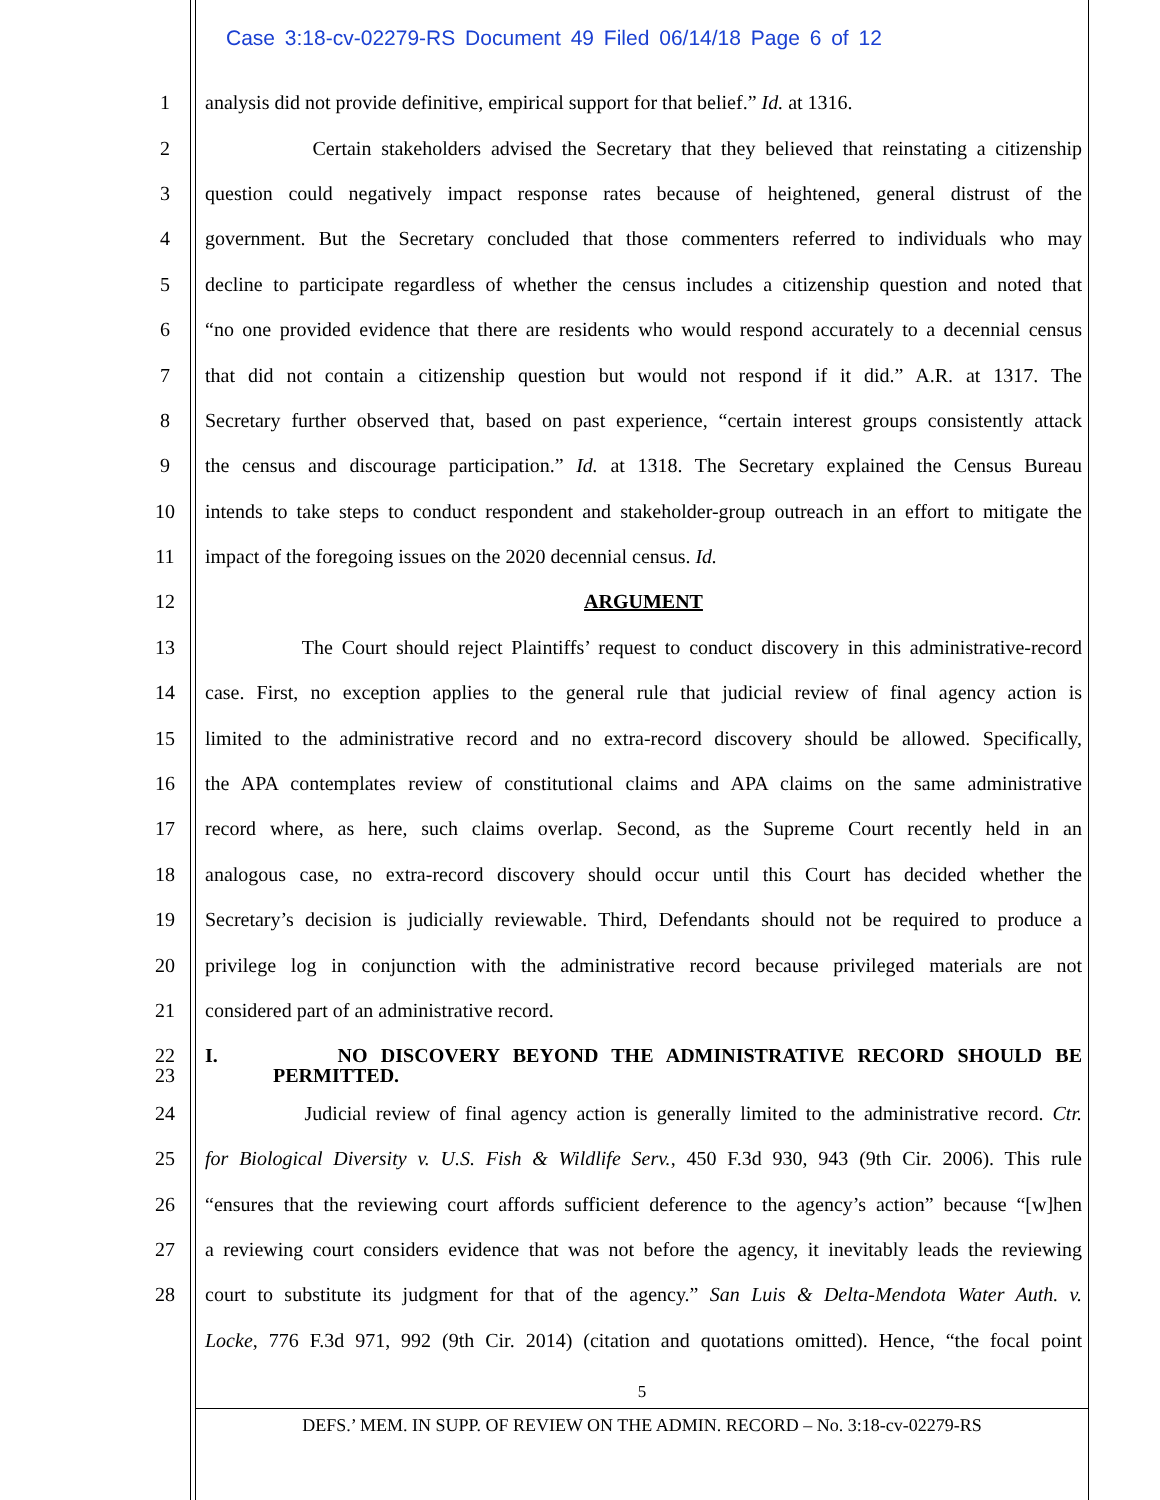Case 3:18-cv-02279-RS Document 49 Filed 06/14/18 Page 6 of 12
1 analysis did not provide definitive, empirical support for that belief.” Id. at 1316.
2 Certain stakeholders advised the Secretary that they believed that reinstating a citizenship
3 question could negatively impact response rates because of heightened, general distrust of the
4 government. But the Secretary concluded that those commenters referred to individuals who may
5 decline to participate regardless of whether the census includes a citizenship question and noted that
6 “no one provided evidence that there are residents who would respond accurately to a decennial census
7 that did not contain a citizenship question but would not respond if it did.” A.R. at 1317. The
8 Secretary further observed that, based on past experience, “certain interest groups consistently attack
9 the census and discourage participation.” Id. at 1318. The Secretary explained the Census Bureau
10 intends to take steps to conduct respondent and stakeholder-group outreach in an effort to mitigate the
11 impact of the foregoing issues on the 2020 decennial census. Id.
12 ARGUMENT
13 The Court should reject Plaintiffs’ request to conduct discovery in this administrative-record
14 case. First, no exception applies to the general rule that judicial review of final agency action is
15 limited to the administrative record and no extra-record discovery should be allowed. Specifically,
16 the APA contemplates review of constitutional claims and APA claims on the same administrative
17 record where, as here, such claims overlap. Second, as the Supreme Court recently held in an
18 analogous case, no extra-record discovery should occur until this Court has decided whether the
19 Secretary’s decision is judicially reviewable. Third, Defendants should not be required to produce a
20 privilege log in conjunction with the administrative record because privileged materials are not
21 considered part of an administrative record.
22 I. NO DISCOVERY BEYOND THE ADMINISTRATIVE RECORD SHOULD BE
23 PERMITTED.
24 Judicial review of final agency action is generally limited to the administrative record. Ctr.
25 for Biological Diversity v. U.S. Fish & Wildlife Serv., 450 F.3d 930, 943 (9th Cir. 2006). This rule
26 “ensures that the reviewing court affords sufficient deference to the agency’s action” because “[w]hen
27 a reviewing court considers evidence that was not before the agency, it inevitably leads the reviewing
28 court to substitute its judgment for that of the agency.” San Luis & Delta-Mendota Water Auth. v.
Locke, 776 F.3d 971, 992 (9th Cir. 2014) (citation and quotations omitted). Hence, “the focal point
5
DEFS.’ MEM. IN SUPP. OF REVIEW ON THE ADMIN. RECORD – No. 3:18-cv-02279-RS